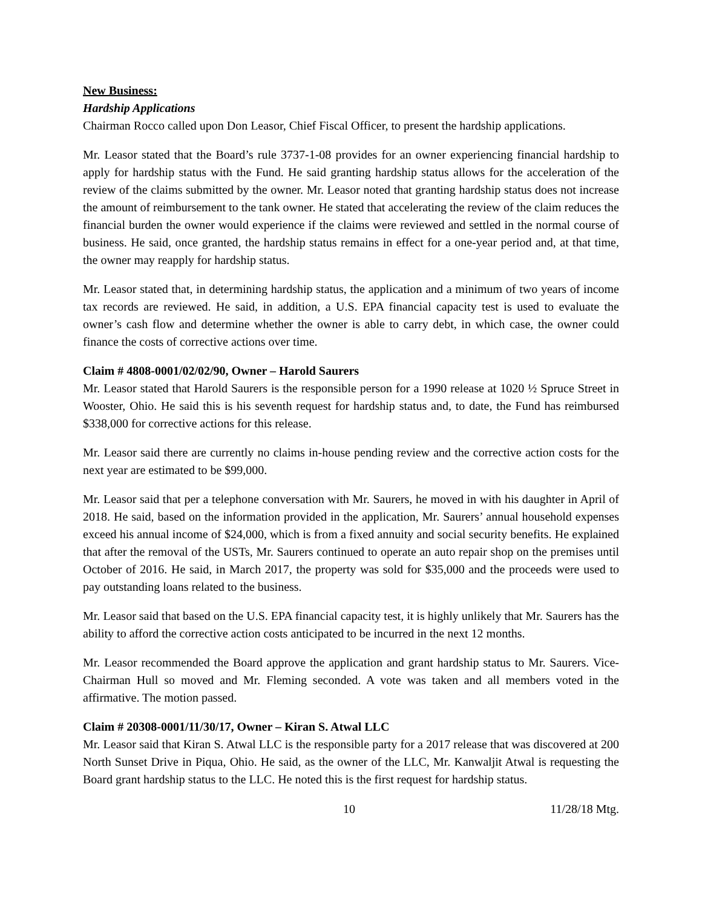New Business:
Hardship Applications
Chairman Rocco called upon Don Leasor, Chief Fiscal Officer, to present the hardship applications.
Mr. Leasor stated that the Board’s rule 3737-1-08 provides for an owner experiencing financial hardship to apply for hardship status with the Fund. He said granting hardship status allows for the acceleration of the review of the claims submitted by the owner. Mr. Leasor noted that granting hardship status does not increase the amount of reimbursement to the tank owner. He stated that accelerating the review of the claim reduces the financial burden the owner would experience if the claims were reviewed and settled in the normal course of business. He said, once granted, the hardship status remains in effect for a one-year period and, at that time, the owner may reapply for hardship status.
Mr. Leasor stated that, in determining hardship status, the application and a minimum of two years of income tax records are reviewed. He said, in addition, a U.S. EPA financial capacity test is used to evaluate the owner’s cash flow and determine whether the owner is able to carry debt, in which case, the owner could finance the costs of corrective actions over time.
Claim # 4808-0001/02/02/90, Owner – Harold Saurers
Mr. Leasor stated that Harold Saurers is the responsible person for a 1990 release at 1020 ½ Spruce Street in Wooster, Ohio. He said this is his seventh request for hardship status and, to date, the Fund has reimbursed $338,000 for corrective actions for this release.
Mr. Leasor said there are currently no claims in-house pending review and the corrective action costs for the next year are estimated to be $99,000.
Mr. Leasor said that per a telephone conversation with Mr. Saurers, he moved in with his daughter in April of 2018. He said, based on the information provided in the application, Mr. Saurers’ annual household expenses exceed his annual income of $24,000, which is from a fixed annuity and social security benefits. He explained that after the removal of the USTs, Mr. Saurers continued to operate an auto repair shop on the premises until October of 2016. He said, in March 2017, the property was sold for $35,000 and the proceeds were used to pay outstanding loans related to the business.
Mr. Leasor said that based on the U.S. EPA financial capacity test, it is highly unlikely that Mr. Saurers has the ability to afford the corrective action costs anticipated to be incurred in the next 12 months.
Mr. Leasor recommended the Board approve the application and grant hardship status to Mr. Saurers. Vice-Chairman Hull so moved and Mr. Fleming seconded. A vote was taken and all members voted in the affirmative. The motion passed.
Claim # 20308-0001/11/30/17, Owner – Kiran S. Atwal LLC
Mr. Leasor said that Kiran S. Atwal LLC is the responsible party for a 2017 release that was discovered at 200 North Sunset Drive in Piqua, Ohio. He said, as the owner of the LLC, Mr. Kanwaljit Atwal is requesting the Board grant hardship status to the LLC. He noted this is the first request for hardship status.
10 11/28/18 Mtg.